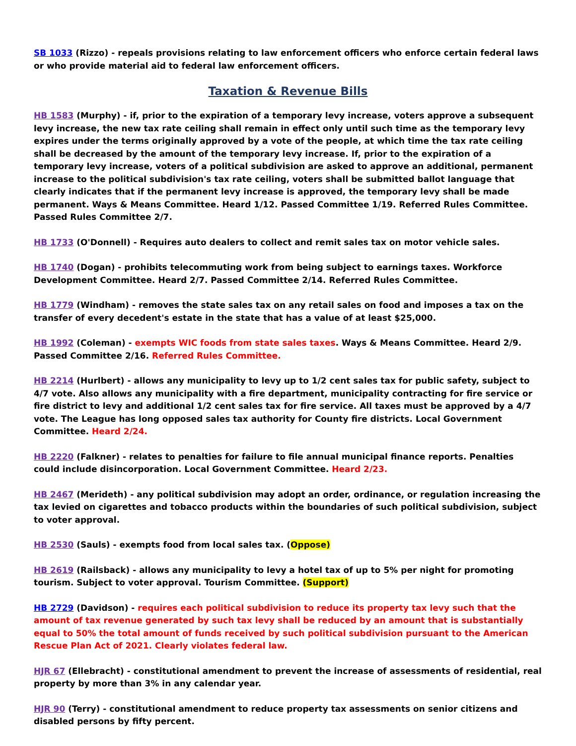SB 1033 (Rizzo) - repeals provisions relating to law enforcement officers who enforce certain federal laws or who provide material aid to federal law enforcement officers.
Taxation & Revenue Bills
HB 1583 (Murphy) - if, prior to the expiration of a temporary levy increase, voters approve a subsequent levy increase, the new tax rate ceiling shall remain in effect only until such time as the temporary levy expires under the terms originally approved by a vote of the people, at which time the tax rate ceiling shall be decreased by the amount of the temporary levy increase. If, prior to the expiration of a temporary levy increase, voters of a political subdivision are asked to approve an additional, permanent increase to the political subdivision's tax rate ceiling, voters shall be submitted ballot language that clearly indicates that if the permanent levy increase is approved, the temporary levy shall be made permanent. Ways & Means Committee. Heard 1/12. Passed Committee 1/19. Referred Rules Committee. Passed Rules Committee 2/7.
HB 1733 (O'Donnell) - Requires auto dealers to collect and remit sales tax on motor vehicle sales.
HB 1740 (Dogan) - prohibits telecommuting work from being subject to earnings taxes. Workforce Development Committee. Heard 2/7. Passed Committee 2/14. Referred Rules Committee.
HB 1779 (Windham) - removes the state sales tax on any retail sales on food and imposes a tax on the transfer of every decedent's estate in the state that has a value of at least $25,000.
HB 1992 (Coleman) - exempts WIC foods from state sales taxes. Ways & Means Committee. Heard 2/9. Passed Committee 2/16. Referred Rules Committee.
HB 2214 (Hurlbert) - allows any municipality to levy up to 1/2 cent sales tax for public safety, subject to 4/7 vote. Also allows any municipality with a fire department, municipality contracting for fire service or fire district to levy and additional 1/2 cent sales tax for fire service. All taxes must be approved by a 4/7 vote. The League has long opposed sales tax authority for County fire districts. Local Government Committee. Heard 2/24.
HB 2220 (Falkner) - relates to penalties for failure to file annual municipal finance reports. Penalties could include disincorporation. Local Government Committee. Heard 2/23.
HB 2467 (Merideth) - any political subdivision may adopt an order, ordinance, or regulation increasing the tax levied on cigarettes and tobacco products within the boundaries of such political subdivision, subject to voter approval.
HB 2530 (Sauls) - exempts food from local sales tax. (Oppose)
HB 2619 (Railsback) - allows any municipality to levy a hotel tax of up to 5% per night for promoting tourism. Subject to voter approval. Tourism Committee. (Support)
HB 2729 (Davidson) - requires each political subdivision to reduce its property tax levy such that the amount of tax revenue generated by such tax levy shall be reduced by an amount that is substantially equal to 50% the total amount of funds received by such political subdivision pursuant to the American Rescue Plan Act of 2021. Clearly violates federal law.
HJR 67 (Ellebracht) - constitutional amendment to prevent the increase of assessments of residential, real property by more than 3% in any calendar year.
HJR 90 (Terry) - constitutional amendment to reduce property tax assessments on senior citizens and disabled persons by fifty percent.